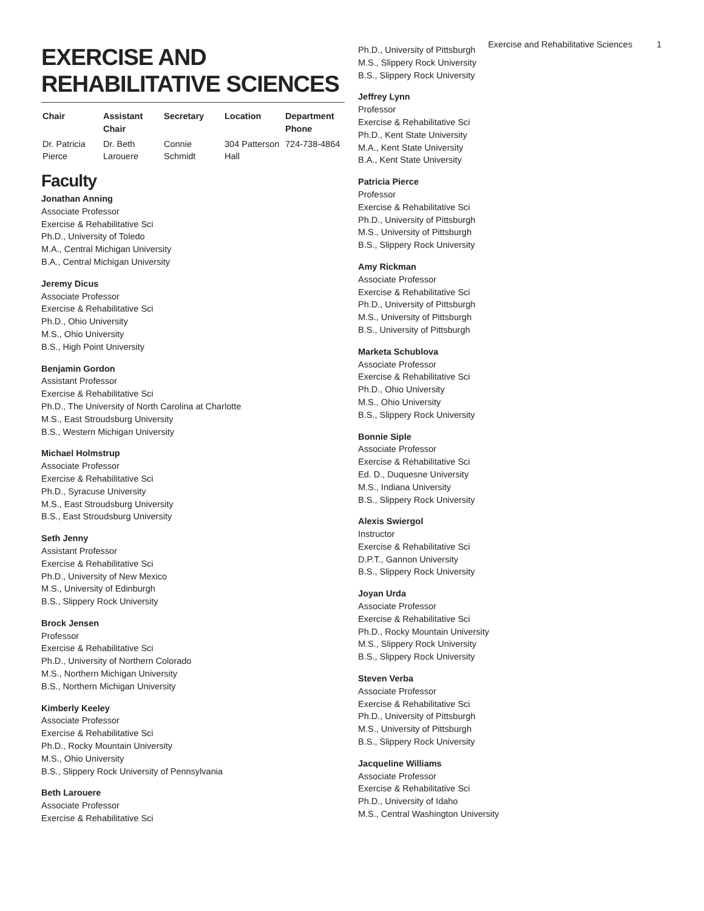Exercise and Rehabilitative Sciences 1
EXERCISE AND REHABILITATIVE SCIENCES
| Chair | Assistant Chair | Secretary | Location | Department Phone |
| --- | --- | --- | --- | --- |
| Dr. Patricia Pierce | Dr. Beth Larouere | Connie Schmidt | 304 Patterson Hall | 724-738-4864 |
Faculty
Jonathan Anning
Associate Professor
Exercise & Rehabilitative Sci
Ph.D., University of Toledo
M.A., Central Michigan University
B.A., Central Michigan University
Jeremy Dicus
Associate Professor
Exercise & Rehabilitative Sci
Ph.D., Ohio University
M.S., Ohio University
B.S., High Point University
Benjamin Gordon
Assistant Professor
Exercise & Rehabilitative Sci
Ph.D., The University of North Carolina at Charlotte
M.S., East Stroudsburg University
B.S., Western Michigan University
Michael Holmstrup
Associate Professor
Exercise & Rehabilitative Sci
Ph.D., Syracuse University
M.S., East Stroudsburg University
B.S., East Stroudsburg University
Seth Jenny
Assistant Professor
Exercise & Rehabilitative Sci
Ph.D., University of New Mexico
M.S., University of Edinburgh
B.S., Slippery Rock University
Brock Jensen
Professor
Exercise & Rehabilitative Sci
Ph.D., University of Northern Colorado
M.S., Northern Michigan University
B.S., Northern Michigan University
Kimberly Keeley
Associate Professor
Exercise & Rehabilitative Sci
Ph.D., Rocky Mountain University
M.S., Ohio University
B.S., Slippery Rock University of Pennsylvania
Beth Larouere
Associate Professor
Exercise & Rehabilitative Sci
Ph.D., University of Pittsburgh
M.S., Slippery Rock University
B.S., Slippery Rock University
Jeffrey Lynn
Professor
Exercise & Rehabilitative Sci
Ph.D., Kent State University
M.A., Kent State University
B.A., Kent State University
Patricia Pierce
Professor
Exercise & Rehabilitative Sci
Ph.D., University of Pittsburgh
M.S., University of Pittsburgh
B.S., Slippery Rock University
Amy Rickman
Associate Professor
Exercise & Rehabilitative Sci
Ph.D., University of Pittsburgh
M.S., University of Pittsburgh
B.S., University of Pittsburgh
Marketa Schublova
Associate Professor
Exercise & Rehabilitative Sci
Ph.D., Ohio University
M.S., Ohio University
B.S., Slippery Rock University
Bonnie Siple
Associate Professor
Exercise & Rehabilitative Sci
Ed. D., Duquesne University
M.S., Indiana University
B.S., Slippery Rock University
Alexis Swiergol
Instructor
Exercise & Rehabilitative Sci
D.P.T., Gannon University
B.S., Slippery Rock University
Joyan Urda
Associate Professor
Exercise & Rehabilitative Sci
Ph.D., Rocky Mountain University
M.S., Slippery Rock University
B.S., Slippery Rock University
Steven Verba
Associate Professor
Exercise & Rehabilitative Sci
Ph.D., University of Pittsburgh
M.S., University of Pittsburgh
B.S., Slippery Rock University
Jacqueline Williams
Associate Professor
Exercise & Rehabilitative Sci
Ph.D., University of Idaho
M.S., Central Washington University